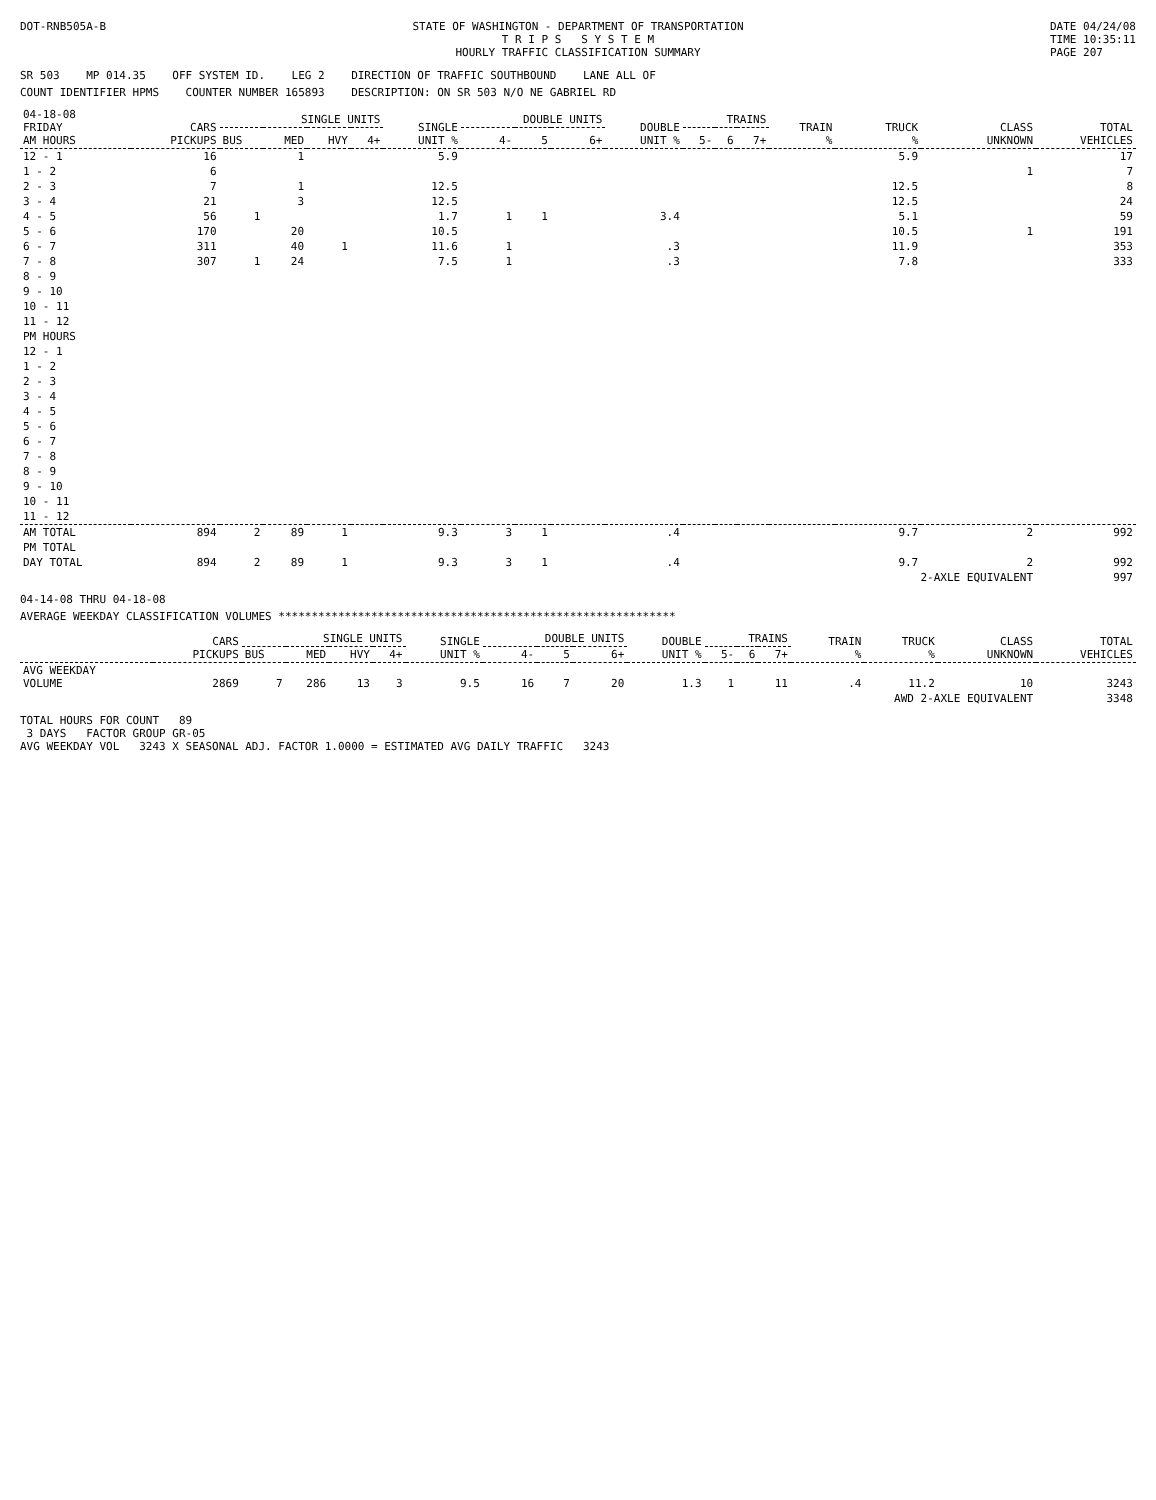DOT-RNB505A-B STATE OF WASHINGTON - DEPARTMENT OF TRANSPORTATION
T R I P S S Y S T E M
HOURLY TRAFFIC CLASSIFICATION SUMMARY
DATE 04/24/08
TIME 10:35:11
PAGE 207
SR 503 MP 014.35 OFF SYSTEM ID. LEG 2 DIRECTION OF TRAFFIC SOUTHBOUND LANE ALL OF
COUNT IDENTIFIER HPMS COUNTER NUMBER 165893 DESCRIPTION: ON SR 503 N/O NE GABRIEL RD
| 04-18-08 FRIDAY AM HOURS | CARS PICKUPS | SINGLE UNITS | | | | SINGLE UNIT % | DOUBLE UNITS | | | DOUBLE UNIT % | TRAINS | | | TRAIN % | TRUCK % | CLASS UNKNOWN | TOTAL VEHICLES |
| --- | --- | --- | --- | --- | --- | --- | --- | --- | --- | --- | --- | --- | --- | --- | --- | --- | --- |
| | | BUS | MED | HVY | 4+ | | 4- | 5 | 6+ | | 5- | 6 | 7+ | | | | |
| 12 - 1 | 16 | | 1 | | | 5.9 | | | | | | | | | 5.9 | | 17 |
| 1 - 2 | 6 | | | | | | | | | | | | | | | 1 | 7 |
| 2 - 3 | 7 | | 1 | | | 12.5 | | | | | | | | | 12.5 | | 8 |
| 3 - 4 | 21 | | 3 | | | 12.5 | | | | | | | | | 12.5 | | 24 |
| 4 - 5 | 56 | 1 | | | | 1.7 | 1 | 1 | | 3.4 | | | | | 5.1 | | 59 |
| 5 - 6 | 170 | | 20 | | | 10.5 | | | | | | | | | 10.5 | 1 | 191 |
| 6 - 7 | 311 | | 40 | 1 | | 11.6 | 1 | | | .3 | | | | | 11.9 | | 353 |
| 7 - 8 | 307 | 1 | 24 | | | 7.5 | 1 | | | .3 | | | | | 7.8 | | 333 |
| 8 - 9 | | | | | | | | | | | | | | | | | |
| 9 - 10 | | | | | | | | | | | | | | | | | |
| 10 - 11 | | | | | | | | | | | | | | | | | |
| 11 - 12 | | | | | | | | | | | | | | | | | |
| PM HOURS | | | | | | | | | | | | | | | | | |
| 12 - 1 | | | | | | | | | | | | | | | | | |
| 1 - 2 | | | | | | | | | | | | | | | | | |
| 2 - 3 | | | | | | | | | | | | | | | | | |
| 3 - 4 | | | | | | | | | | | | | | | | | |
| 4 - 5 | | | | | | | | | | | | | | | | | |
| 5 - 6 | | | | | | | | | | | | | | | | | |
| 6 - 7 | | | | | | | | | | | | | | | | | |
| 7 - 8 | | | | | | | | | | | | | | | | | |
| 8 - 9 | | | | | | | | | | | | | | | | | |
| 9 - 10 | | | | | | | | | | | | | | | | | |
| 10 - 11 | | | | | | | | | | | | | | | | | |
| 11 - 12 | | | | | | | | | | | | | | | | | |
| AM TOTAL | 894 | 2 | 89 | 1 | | 9.3 | 3 | 1 | | .4 | | | | | 9.7 | 2 | 992 |
| PM TOTAL | | | | | | | | | | | | | | | | | |
| DAY TOTAL | 894 | 2 | 89 | 1 | | 9.3 | 3 | 1 | | .4 | | | | | 9.7 | 2 | 992 |
| | | | | | | | | | | | | | | | 2-AXLE EQUIVALENT | | 997 |
04-14-08 THRU 04-18-08
AVERAGE WEEKDAY CLASSIFICATION VOLUMES ************************************************************
| | CARS PICKUPS | SINGLE UNITS | | | | SINGLE UNIT % | DOUBLE UNITS | | | DOUBLE UNIT % | TRAINS | | | TRAIN % | TRUCK % | CLASS UNKNOWN | TOTAL VEHICLES |
| --- | --- | --- | --- | --- | --- | --- | --- | --- | --- | --- | --- | --- | --- | --- | --- | --- | --- |
| | | BUS | MED | HVY | 4+ | | 4- | 5 | 6+ | | 5- | 6 | 7+ | | | | |
| AVG WEEKDAY VOLUME | 2869 | 7 | 286 | 13 | 3 | 9.5 | 16 | 7 | 20 | 1.3 | 1 | | 11 | .4 | 11.2 | 10 | 3243 |
| | | | | | | | | | | | | | | AWD 2-AXLE EQUIVALENT | | | 3348 |
TOTAL HOURS FOR COUNT 89
3 DAYS FACTOR GROUP GR-05
AVG WEEKDAY VOL 3243 X SEASONAL ADJ. FACTOR 1.0000 = ESTIMATED AVG DAILY TRAFFIC 3243